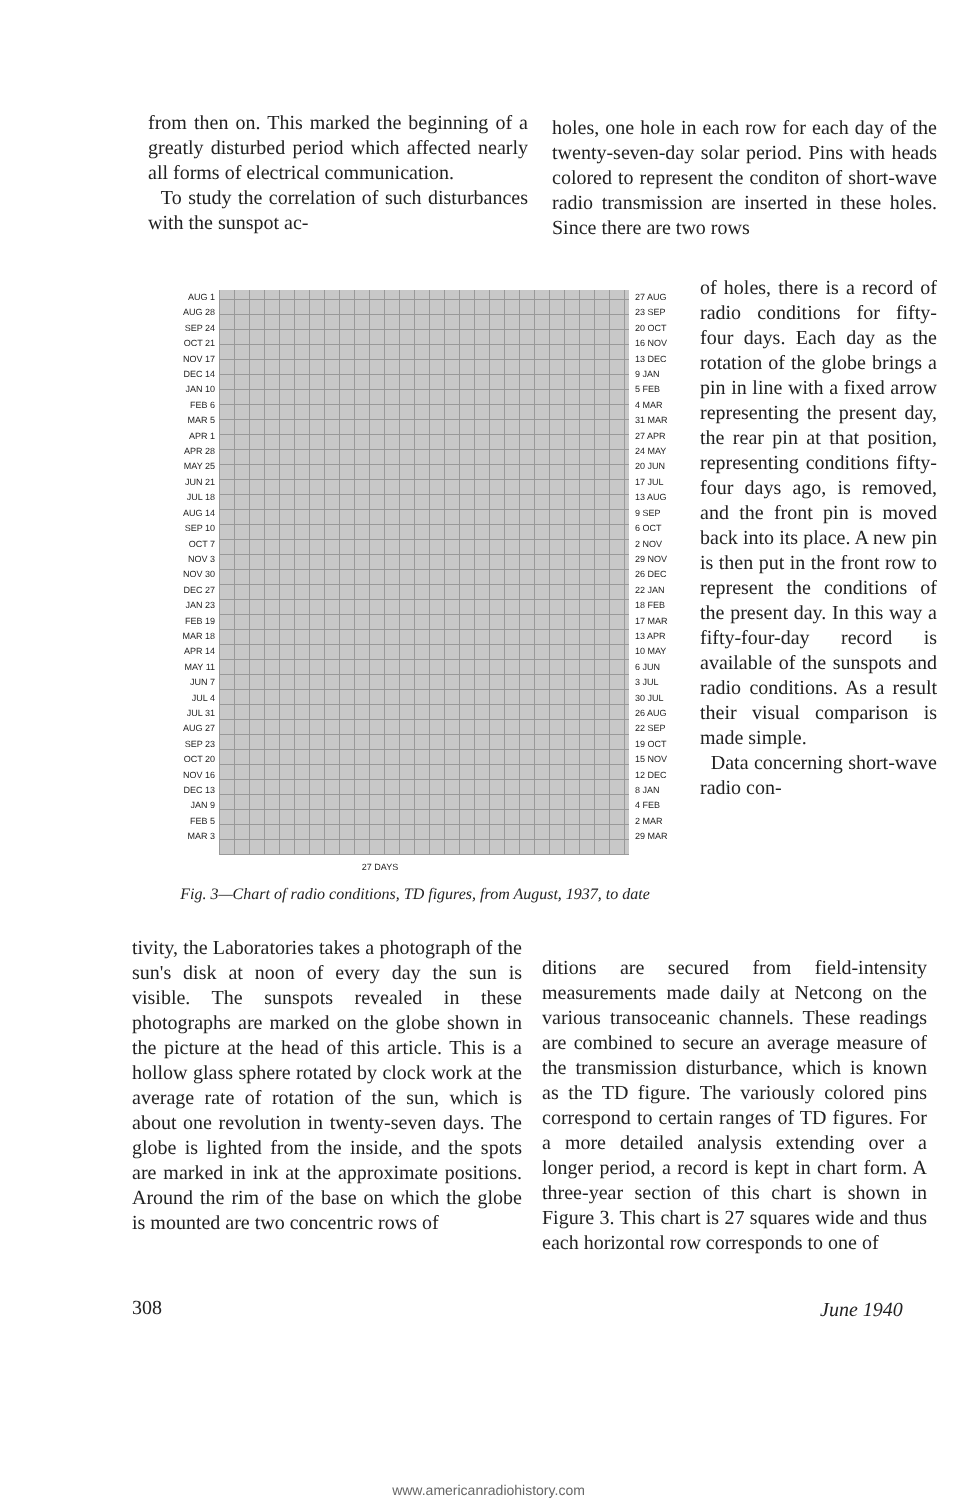from then on. This marked the beginning of a greatly disturbed period which affected nearly all forms of electrical communication.
To study the correlation of such disturbances with the sunspot ac-
holes, one hole in each row for each day of the twenty-seven-day solar period. Pins with heads colored to represent the conditon of short-wave radio transmission are inserted in these holes. Since there are two rows
AUG 1
AUG 28
SEP 24
OCT 21
NOV 17
DEC 14
JAN 10
FEB 6
MAR 5
APR 1
APR 28
MAY 25
JUN 21
JUL 18
AUG 14
SEP 10
OCT 7
NOV 3
NOV 30
DEC 27
JAN 23
FEB 19
MAR 18
APR 14
MAY 11
JUN 7
JUL 4
JUL 31
AUG 27
SEP 23
OCT 20
NOV 16
DEC 13
JAN 9
FEB 5
MAR 3
27 AUG
23 SEP
20 OCT
16 NOV
13 DEC
9 JAN
5 FEB
4 MAR
31 MAR
27 APR
24 MAY
20 JUN
17 JUL
13 AUG
9 SEP
6 OCT
2 NOV
29 NOV
26 DEC
22 JAN
18 FEB
17 MAR
13 APR
10 MAY
6 JUN
3 JUL
30 JUL
26 AUG
22 SEP
19 OCT
15 NOV
12 DEC
8 JAN
4 FEB
2 MAR
29 MAR
27 DAYS
Fig. 3—Chart of radio conditions, TD figures, from August, 1937, to date
of holes, there is a record of radio conditions for fifty-four days. Each day as the rotation of the globe brings a pin in line with a fixed arrow representing the present day, the rear pin at that position, representing conditions fifty-four days ago, is removed, and the front pin is moved back into its place. A new pin is then put in the front row to represent the conditions of the present day. In this way a fifty-four-day record is available of the sunspots and radio conditions. As a result their visual comparison is made simple.
Data concerning short-wave radio con-
tivity, the Laboratories takes a photograph of the sun's disk at noon of every day the sun is visible. The sunspots revealed in these photographs are marked on the globe shown in the picture at the head of this article. This is a hollow glass sphere rotated by clock work at the average rate of rotation of the sun, which is about one revolution in twenty-seven days. The globe is lighted from the inside, and the spots are marked in ink at the approximate positions. Around the rim of the base on which the globe is mounted are two concentric rows of
ditions are secured from field-intensity measurements made daily at Netcong on the various transoceanic channels. These readings are combined to secure an average measure of the transmission disturbance, which is known as the TD figure. The variously colored pins correspond to certain ranges of TD figures. For a more detailed analysis extending over a longer period, a record is kept in chart form. A three-year section of this chart is shown in Figure 3. This chart is 27 squares wide and thus each horizontal row corresponds to one of
308 June 1940
www.americanradiohistory.com